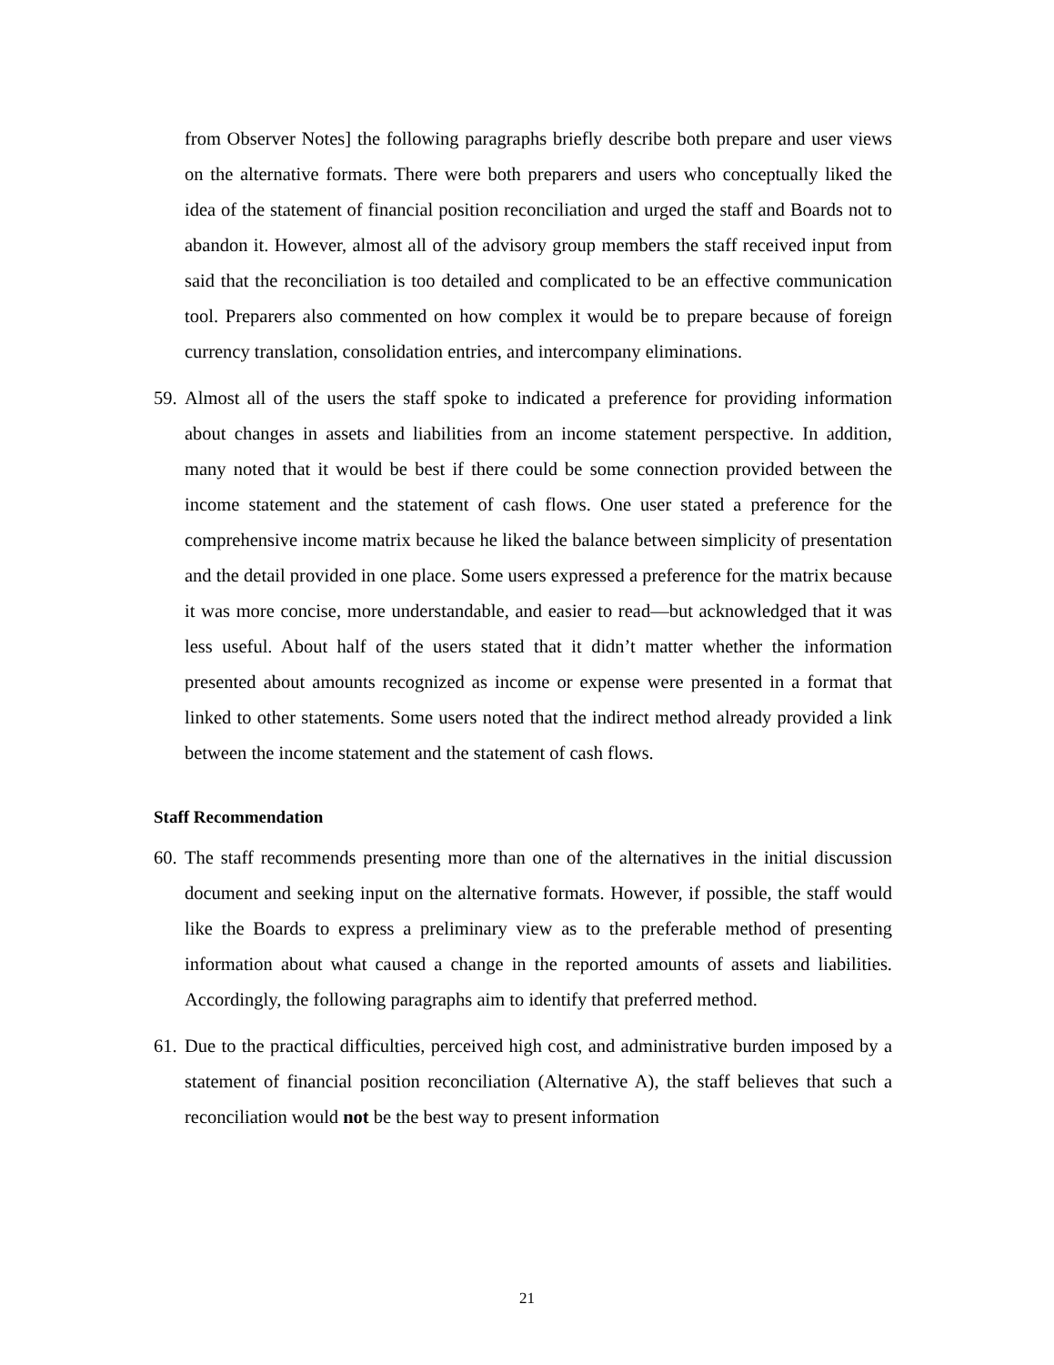from Observer Notes] the following paragraphs briefly describe both prepare and user views on the alternative formats. There were both preparers and users who conceptually liked the idea of the statement of financial position reconciliation and urged the staff and Boards not to abandon it. However, almost all of the advisory group members the staff received input from said that the reconciliation is too detailed and complicated to be an effective communication tool. Preparers also commented on how complex it would be to prepare because of foreign currency translation, consolidation entries, and intercompany eliminations.
59.
Almost all of the users the staff spoke to indicated a preference for providing information about changes in assets and liabilities from an income statement perspective. In addition, many noted that it would be best if there could be some connection provided between the income statement and the statement of cash flows. One user stated a preference for the comprehensive income matrix because he liked the balance between simplicity of presentation and the detail provided in one place. Some users expressed a preference for the matrix because it was more concise, more understandable, and easier to read—but acknowledged that it was less useful. About half of the users stated that it didn’t matter whether the information presented about amounts recognized as income or expense were presented in a format that linked to other statements. Some users noted that the indirect method already provided a link between the income statement and the statement of cash flows.
Staff Recommendation
60.
The staff recommends presenting more than one of the alternatives in the initial discussion document and seeking input on the alternative formats. However, if possible, the staff would like the Boards to express a preliminary view as to the preferable method of presenting information about what caused a change in the reported amounts of assets and liabilities. Accordingly, the following paragraphs aim to identify that preferred method.
61.
Due to the practical difficulties, perceived high cost, and administrative burden imposed by a statement of financial position reconciliation (Alternative A), the staff believes that such a reconciliation would not be the best way to present information
21